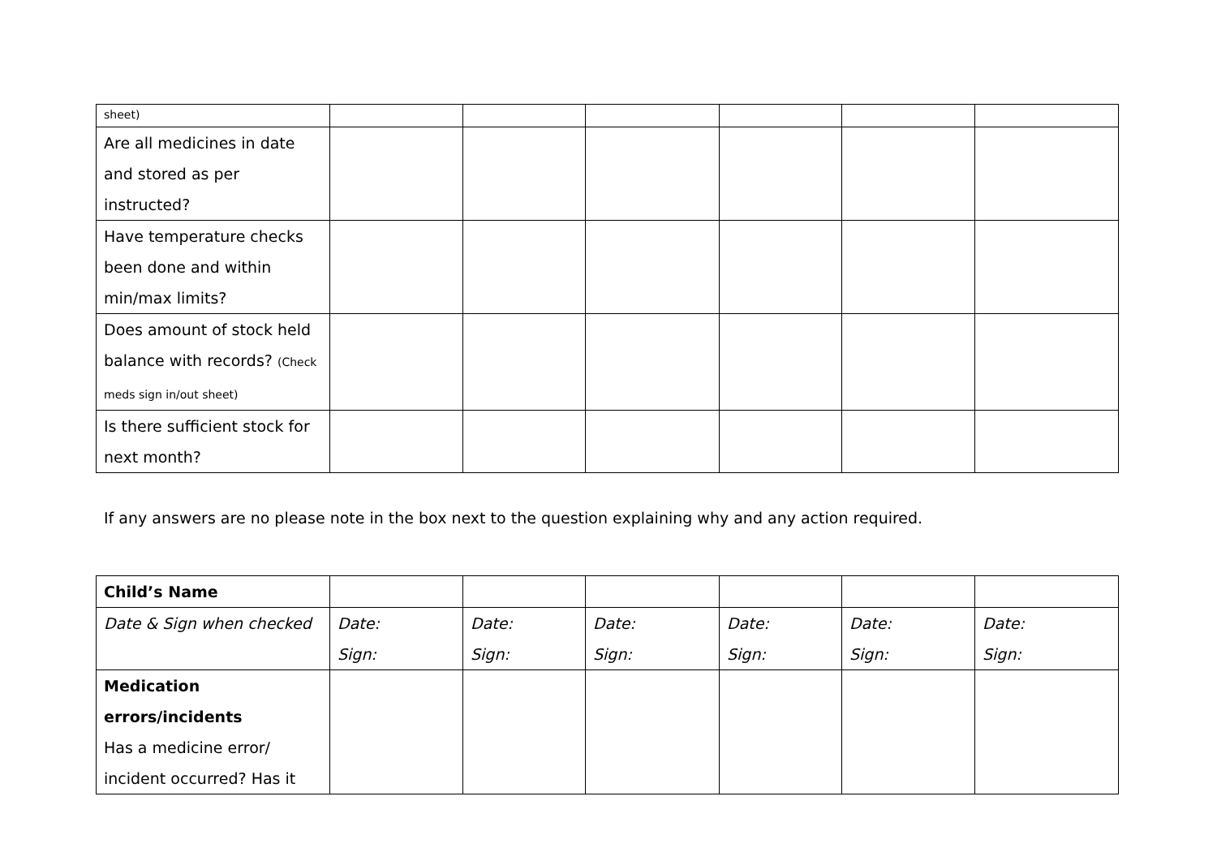| sheet) | | | | | | |
| Are all medicines in date and stored as per instructed? | | | | | | |
| Have temperature checks been done and within min/max limits? | | | | | | |
| Does amount of stock held balance with records? (Check meds sign in/out sheet) | | | | | | |
| Is there sufficient stock for next month? | | | | | | |
If any answers are no please note in the box next to the question explaining why and any action required.
| Child’s Name | | | | | | |
| Date & Sign when checked | Date: Sign: | Date: Sign: | Date: Sign: | Date: Sign: | Date: Sign: | Date: Sign: |
| Medication errors/incidents Has a medicine error/ incident occurred? Has it | | | | | | |